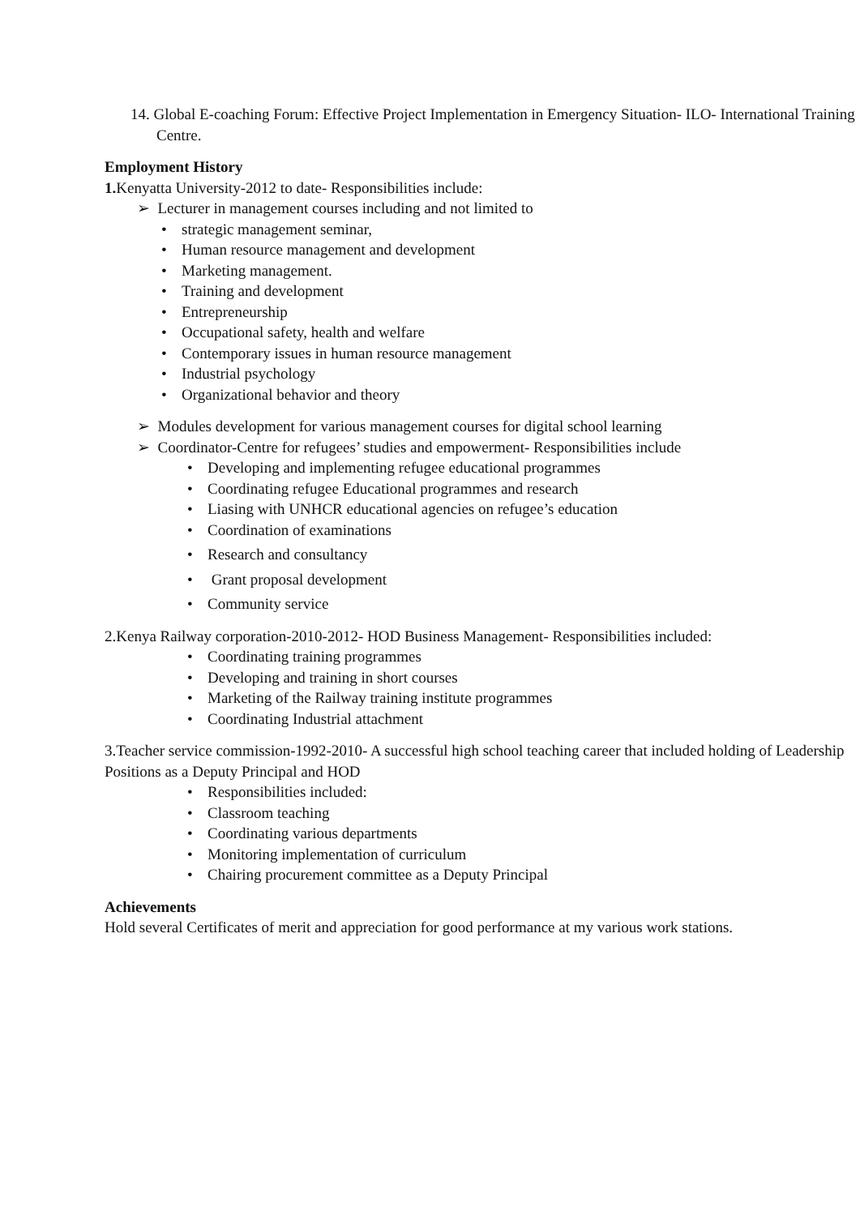14. Global E-coaching Forum: Effective Project Implementation in Emergency Situation- ILO- International Training Centre.
Employment History
1. Kenyatta University-2012 to date- Responsibilities include:
➢ Lecturer in management courses including and not limited to
• strategic management seminar,
• Human resource management and development
• Marketing management.
• Training and development
• Entrepreneurship
• Occupational safety, health and welfare
• Contemporary issues in human resource management
• Industrial psychology
• Organizational behavior and theory
➢ Modules development for various management courses for digital school learning
➢ Coordinator-Centre for refugees’ studies and empowerment- Responsibilities include
• Developing and implementing refugee educational programmes
• Coordinating refugee Educational programmes and research
• Liasing with UNHCR educational agencies on refugee’s education
• Coordination of examinations
• Research and consultancy
• Grant proposal development
• Community service
2.Kenya Railway corporation-2010-2012- HOD Business Management- Responsibilities included:
• Coordinating training programmes
• Developing and training in short courses
• Marketing of the Railway training institute programmes
• Coordinating Industrial attachment
3.Teacher service commission-1992-2010- A successful high school teaching career that included holding of Leadership Positions as a Deputy Principal and HOD
• Responsibilities included:
• Classroom teaching
• Coordinating various departments
• Monitoring implementation of curriculum
• Chairing procurement committee as a Deputy Principal
Achievements
Hold several Certificates of merit and appreciation for good performance at my various work stations.